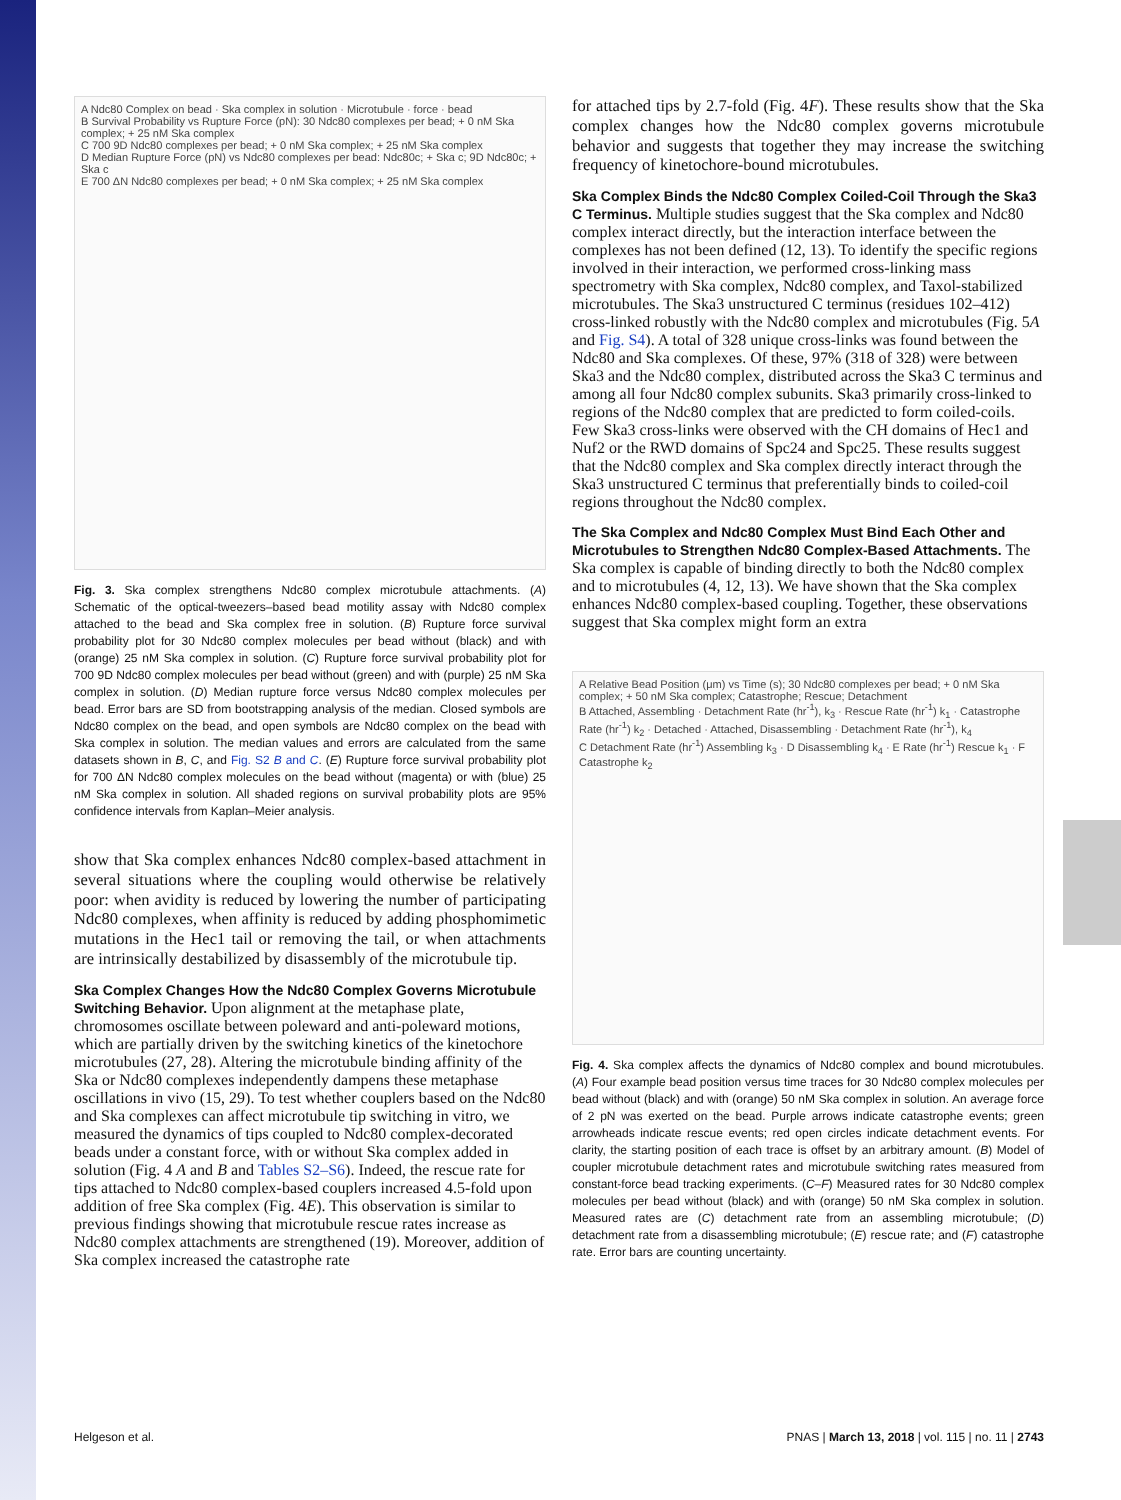A Ndc80 Complex on bead · Ska complex in solution · Microtubule · force · bead
B Survival Probability vs Rupture Force (pN): 30 Ndc80 complexes per bead; + 0 nM Ska complex; + 25 nM Ska complex
C 700 9D Ndc80 complexes per bead; + 0 nM Ska complex; + 25 nM Ska complex
D Median Rupture Force (pN) vs Ndc80 complexes per bead: Ndc80c; + Ska c; 9D Ndc80c; + Ska c
E 700 ΔN Ndc80 complexes per bead; + 0 nM Ska complex; + 25 nM Ska complex
Fig. 3. Ska complex strengthens Ndc80 complex microtubule attachments. (A) Schematic of the optical-tweezers–based bead motility assay with Ndc80 complex attached to the bead and Ska complex free in solution. (B) Rupture force survival probability plot for 30 Ndc80 complex molecules per bead without (black) and with (orange) 25 nM Ska complex in solution. (C) Rupture force survival probability plot for 700 9D Ndc80 complex molecules per bead without (green) and with (purple) 25 nM Ska complex in solution. (D) Median rupture force versus Ndc80 complex molecules per bead. Error bars are SD from bootstrapping analysis of the median. Closed symbols are Ndc80 complex on the bead, and open symbols are Ndc80 complex on the bead with Ska complex in solution. The median values and errors are calculated from the same datasets shown in B, C, and Fig. S2 B and C. (E) Rupture force survival probability plot for 700 ΔN Ndc80 complex molecules on the bead without (magenta) or with (blue) 25 nM Ska complex in solution. All shaded regions on survival probability plots are 95% confidence intervals from Kaplan–Meier analysis.
show that Ska complex enhances Ndc80 complex-based attachment in several situations where the coupling would otherwise be relatively poor: when avidity is reduced by lowering the number of participating Ndc80 complexes, when affinity is reduced by adding phosphomimetic mutations in the Hec1 tail or removing the tail, or when attachments are intrinsically destabilized by disassembly of the microtubule tip.
Ska Complex Changes How the Ndc80 Complex Governs Microtubule Switching Behavior.
Upon alignment at the metaphase plate, chromosomes oscillate between poleward and anti-poleward motions, which are partially driven by the switching kinetics of the kinetochore microtubules (27, 28). Altering the microtubule binding affinity of the Ska or Ndc80 complexes independently dampens these metaphase oscillations in vivo (15, 29). To test whether couplers based on the Ndc80 and Ska complexes can affect microtubule tip switching in vitro, we measured the dynamics of tips coupled to Ndc80 complex-decorated beads under a constant force, with or without Ska complex added in solution (Fig. 4 A and B and Tables S2–S6). Indeed, the rescue rate for tips attached to Ndc80 complex-based couplers increased 4.5-fold upon addition of free Ska complex (Fig. 4E). This observation is similar to previous findings showing that microtubule rescue rates increase as Ndc80 complex attachments are strengthened (19). Moreover, addition of Ska complex increased the catastrophe rate
for attached tips by 2.7-fold (Fig. 4F). These results show that the Ska complex changes how the Ndc80 complex governs microtubule behavior and suggests that together they may increase the switching frequency of kinetochore-bound microtubules.
Ska Complex Binds the Ndc80 Complex Coiled-Coil Through the Ska3 C Terminus.
Multiple studies suggest that the Ska complex and Ndc80 complex interact directly, but the interaction interface between the complexes has not been defined (12, 13). To identify the specific regions involved in their interaction, we performed cross-linking mass spectrometry with Ska complex, Ndc80 complex, and Taxol-stabilized microtubules. The Ska3 unstructured C terminus (residues 102–412) cross-linked robustly with the Ndc80 complex and microtubules (Fig. 5A and Fig. S4). A total of 328 unique cross-links was found between the Ndc80 and Ska complexes. Of these, 97% (318 of 328) were between Ska3 and the Ndc80 complex, distributed across the Ska3 C terminus and among all four Ndc80 complex subunits. Ska3 primarily cross-linked to regions of the Ndc80 complex that are predicted to form coiled-coils. Few Ska3 cross-links were observed with the CH domains of Hec1 and Nuf2 or the RWD domains of Spc24 and Spc25. These results suggest that the Ndc80 complex and Ska complex directly interact through the Ska3 unstructured C terminus that preferentially binds to coiled-coil regions throughout the Ndc80 complex.
The Ska Complex and Ndc80 Complex Must Bind Each Other and Microtubules to Strengthen Ndc80 Complex-Based Attachments.
The Ska complex is capable of binding directly to both the Ndc80 complex and to microtubules (4, 12, 13). We have shown that the Ska complex enhances Ndc80 complex-based coupling. Together, these observations suggest that Ska complex might form an extra
A Relative Bead Position (μm) vs Time (s); 30 Ndc80 complexes per bead; + 0 nM Ska complex; + 50 nM Ska complex; Catastrophe; Rescue; Detachment
B Attached, Assembling · Detachment Rate (hr<sup>-1</sup>), k<sub>3</sub> · Rescue Rate (hr<sup>-1</sup>) k<sub>1</sub> · Catastrophe Rate (hr<sup>-1</sup>) k<sub>2</sub> · Detached · Attached, Disassembling · Detachment Rate (hr<sup>-1</sup>), k<sub>4</sub>
C Detachment Rate (hr<sup>-1</sup>) Assembling k<sub>3</sub> · D Disassembling k<sub>4</sub> · E Rate (hr<sup>-1</sup>) Rescue k<sub>1</sub> · F Catastrophe k<sub>2</sub>
Fig. 4. Ska complex affects the dynamics of Ndc80 complex and bound microtubules. (A) Four example bead position versus time traces for 30 Ndc80 complex molecules per bead without (black) and with (orange) 50 nM Ska complex in solution. An average force of 2 pN was exerted on the bead. Purple arrows indicate catastrophe events; green arrowheads indicate rescue events; red open circles indicate detachment events. For clarity, the starting position of each trace is offset by an arbitrary amount. (B) Model of coupler microtubule detachment rates and microtubule switching rates measured from constant-force bead tracking experiments. (C–F) Measured rates for 30 Ndc80 complex molecules per bead without (black) and with (orange) 50 nM Ska complex in solution. Measured rates are (C) detachment rate from an assembling microtubule; (D) detachment rate from a disassembling microtubule; (E) rescue rate; and (F) catastrophe rate. Error bars are counting uncertainty.
Helgeson et al. PNAS | March 13, 2018 | vol. 115 | no. 11 | 2743